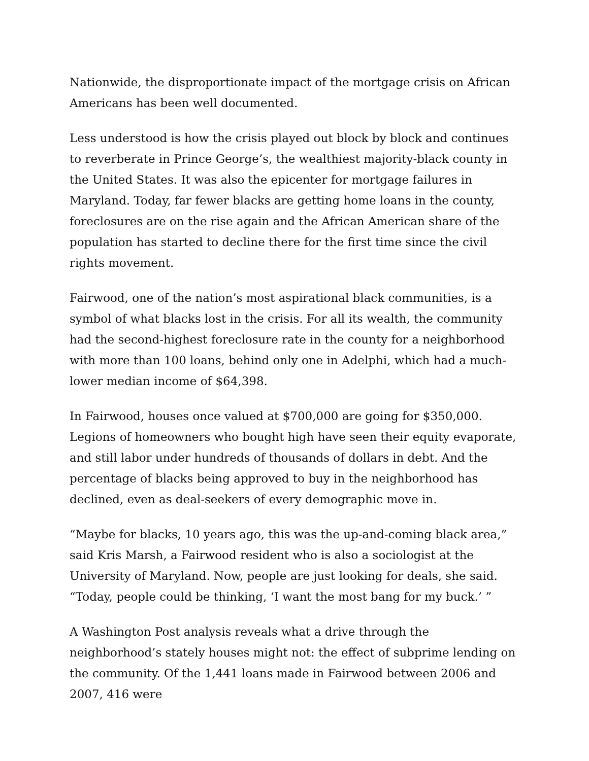Nationwide, the disproportionate impact of the mortgage crisis on African Americans has been well documented.
Less understood is how the crisis played out block by block and continues to reverberate in Prince George’s, the wealthiest majority-black county in the United States. It was also the epicenter for mortgage failures in Maryland. Today, far fewer blacks are getting home loans in the county, foreclosures are on the rise again and the African American share of the population has started to decline there for the first time since the civil rights movement.
Fairwood, one of the nation’s most aspirational black communities, is a symbol of what blacks lost in the crisis. For all its wealth, the community had the second-highest foreclosure rate in the county for a neighborhood with more than 100 loans, behind only one in Adelphi, which had a much-lower median income of $64,398.
In Fairwood, houses once valued at $700,000 are going for $350,000. Legions of homeowners who bought high have seen their equity evaporate, and still labor under hundreds of thousands of dollars in debt. And the percentage of blacks being approved to buy in the neighborhood has declined, even as deal-seekers of every demographic move in.
“Maybe for blacks, 10 years ago, this was the up-and-coming black area,” said Kris Marsh, a Fairwood resident who is also a sociologist at the University of Maryland. Now, people are just looking for deals, she said. “Today, people could be thinking, ‘I want the most bang for my buck.’ ”
A Washington Post analysis reveals what a drive through the neighborhood’s stately houses might not: the effect of subprime lending on the community. Of the 1,441 loans made in Fairwood between 2006 and 2007, 416 were